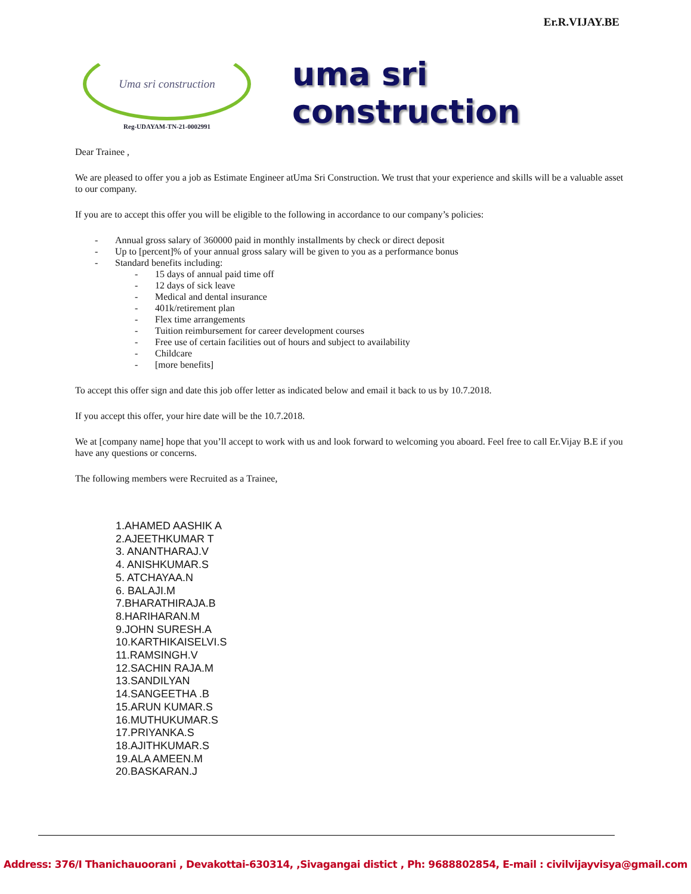Uma sri construction
Reg-UDAYAM-TN-21-0002991
Er.R.VIJAY.BE
uma sri construction
Dear Trainee ,
We are pleased to offer you a job as Estimate Engineer atUma Sri Construction. We trust that your experience and skills will be a valuable asset to our company.
If you are to accept this offer you will be eligible to the following in accordance to our company’s policies:
- Annual gross salary of 360000 paid in monthly installments by check or direct deposit
- Up to [percent]% of your annual gross salary will be given to you as a performance bonus
- Standard benefits including:
- 15 days of annual paid time off
- 12 days of sick leave
- Medical and dental insurance
- 401k/retirement plan
- Flex time arrangements
- Tuition reimbursement for career development courses
- Free use of certain facilities out of hours and subject to availability
- Childcare
- [more benefits]
To accept this offer sign and date this job offer letter as indicated below and email it back to us by 10.7.2018.
If you accept this offer, your hire date will be the 10.7.2018.
We at [company name] hope that you’ll accept to work with us and look forward to welcoming you aboard. Feel free to call Er.Vijay B.E if you have any questions or concerns.
The following members were Recruited as a Trainee,
1.AHAMED AASHIK A
2.AJEETHKUMAR T
3. ANANTHARAJ.V
4. ANISHKUMAR.S
5. ATCHAYAA.N
6. BALAJI.M
7.BHARATHIRAJA.B
8.HARIHARAN.M
9.JOHN SURESH.A
10.KARTHIKAISELVI.S
11.RAMSINGH.V
12.SACHIN RAJA.M
13.SANDILYAN
14.SANGEETHA .B
15.ARUN KUMAR.S
16.MUTHUKUMAR.S
17.PRIYANKA.S
18.AJITHKUMAR.S
19.ALA AMEEN.M
20.BASKARAN.J
Address: 376/I Thanichauoorani , Devakottai-630314, ,Sivagangai distict , Ph: 9688802854, E-mail : civilvijayvisya@gmail.com